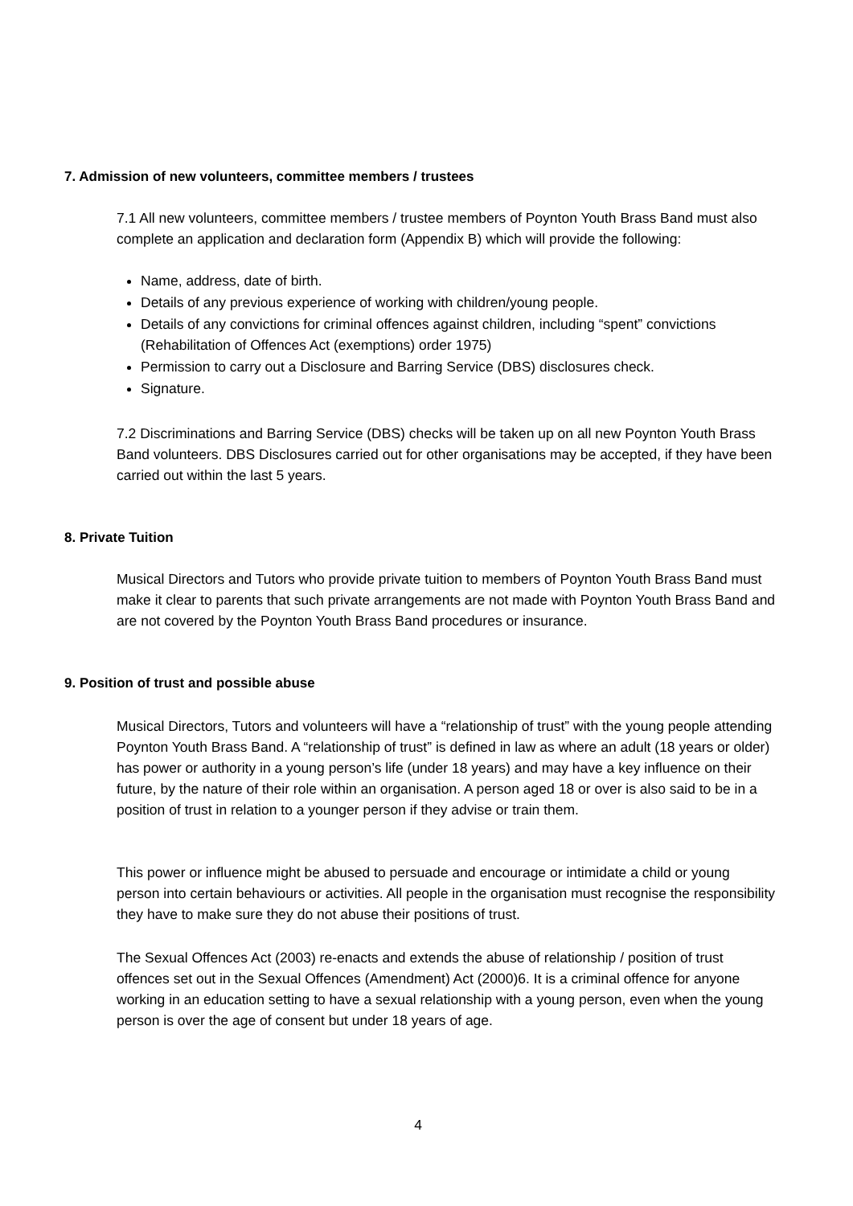7. Admission of new volunteers, committee members / trustees
7.1 All new volunteers, committee members / trustee members of Poynton Youth Brass Band must also complete an application and declaration form (Appendix B) which will provide the following:
Name, address, date of birth.
Details of any previous experience of working with children/young people.
Details of any convictions for criminal offences against children, including “spent” convictions (Rehabilitation of Offences Act (exemptions) order 1975)
Permission to carry out a Disclosure and Barring Service (DBS) disclosures check.
Signature.
7.2 Discriminations and Barring Service (DBS) checks will be taken up on all new Poynton Youth Brass Band volunteers. DBS Disclosures carried out for other organisations may be accepted, if they have been carried out within the last 5 years.
8. Private Tuition
Musical Directors and Tutors who provide private tuition to members of Poynton Youth Brass Band must make it clear to parents that such private arrangements are not made with Poynton Youth Brass Band and are not covered by the Poynton Youth Brass Band procedures or insurance.
9. Position of trust and possible abuse
Musical Directors, Tutors and volunteers will have a “relationship of trust” with the young people attending Poynton Youth Brass Band. A “relationship of trust” is defined in law as where an adult (18 years or older) has power or authority in a young person’s life (under 18 years) and may have a key influence on their future, by the nature of their role within an organisation. A person aged 18 or over is also said to be in a position of trust in relation to a younger person if they advise or train them.
This power or influence might be abused to persuade and encourage or intimidate a child or young person into certain behaviours or activities. All people in the organisation must recognise the responsibility they have to make sure they do not abuse their positions of trust.
The Sexual Offences Act (2003) re-enacts and extends the abuse of relationship / position of trust offences set out in the Sexual Offences (Amendment) Act (2000)6. It is a criminal offence for anyone working in an education setting to have a sexual relationship with a young person, even when the young person is over the age of consent but under 18 years of age.
4